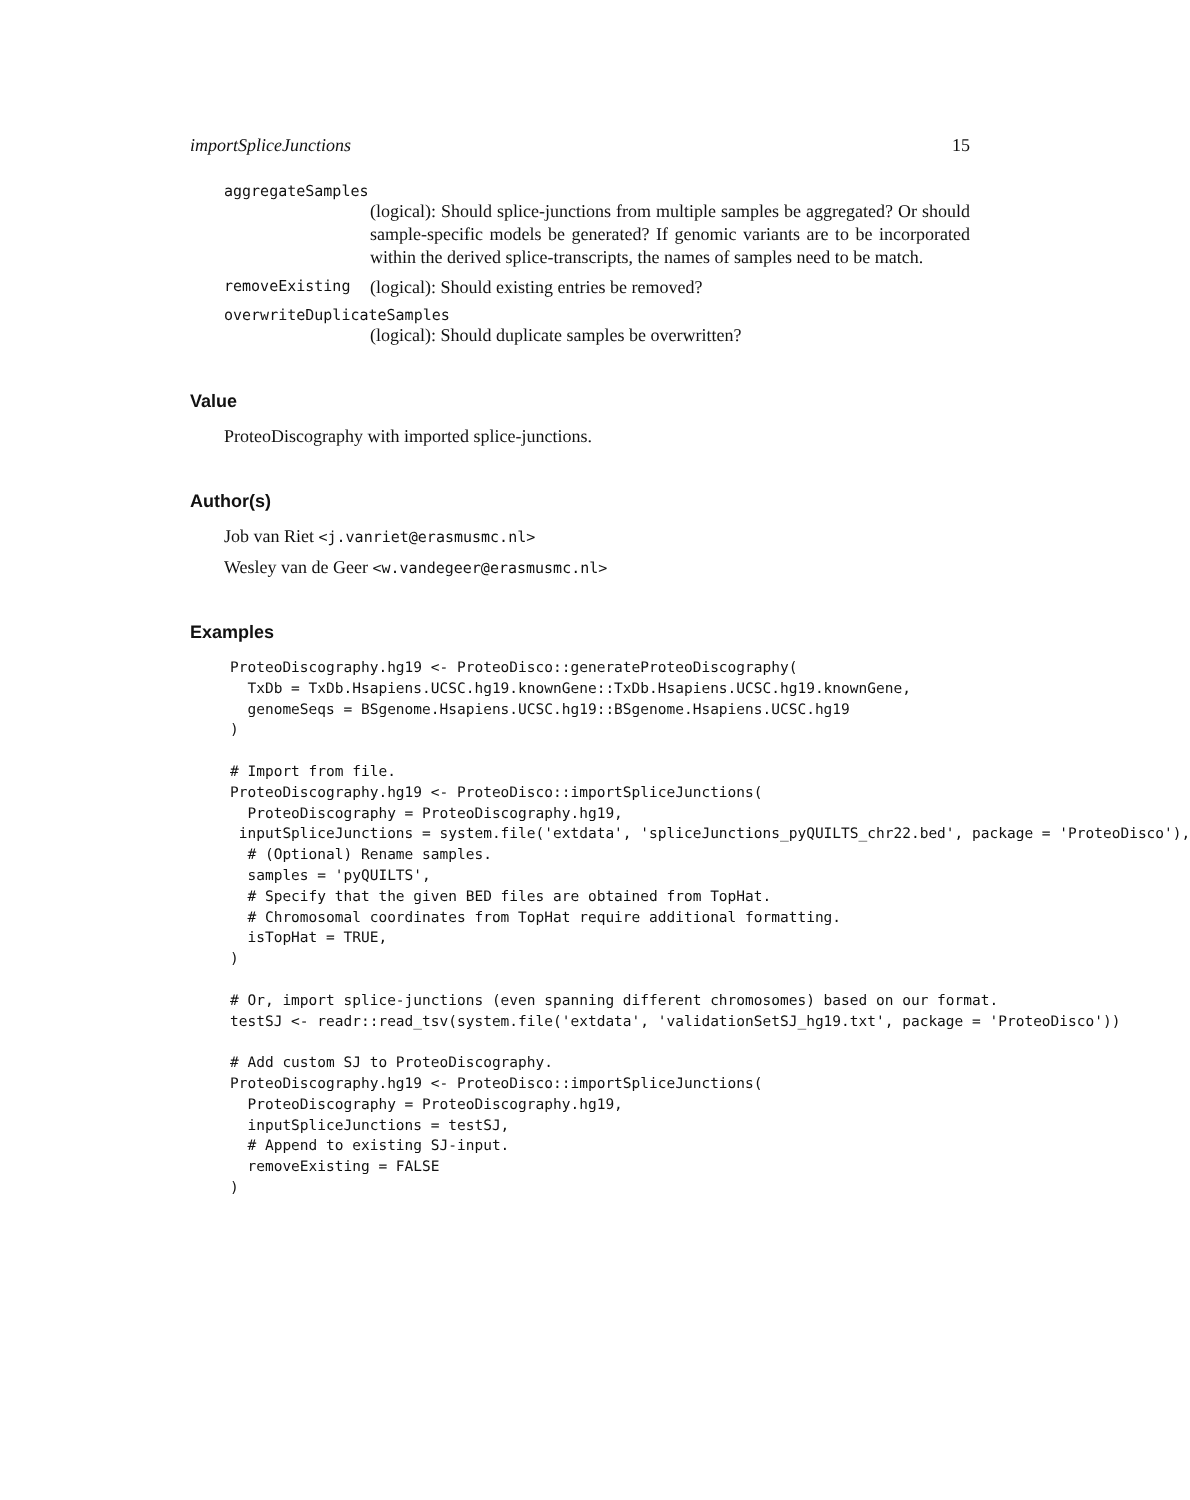importSpliceJunctions 15
aggregateSamples
(logical): Should splice-junctions from multiple samples be aggregated? Or should sample-specific models be generated? If genomic variants are to be incorporated within the derived splice-transcripts, the names of samples need to be match.
removeExisting (logical): Should existing entries be removed?
overwriteDuplicateSamples
(logical): Should duplicate samples be overwritten?
Value
ProteoDiscography with imported splice-junctions.
Author(s)
Job van Riet <j.vanriet@erasmusmc.nl>
Wesley van de Geer <w.vandegeer@erasmusmc.nl>
Examples
ProteoDiscography.hg19 <- ProteoDisco::generateProteoDiscography(
  TxDb = TxDb.Hsapiens.UCSC.hg19.knownGene::TxDb.Hsapiens.UCSC.hg19.knownGene,
  genomeSeqs = BSgenome.Hsapiens.UCSC.hg19::BSgenome.Hsapiens.UCSC.hg19
)

# Import from file.
ProteoDiscography.hg19 <- ProteoDisco::importSpliceJunctions(
  ProteoDiscography = ProteoDiscography.hg19,
 inputSpliceJunctions = system.file('extdata', 'spliceJunctions_pyQUILTS_chr22.bed', package = 'ProteoDisco'),
  # (Optional) Rename samples.
  samples = 'pyQUILTS',
  # Specify that the given BED files are obtained from TopHat.
  # Chromosomal coordinates from TopHat require additional formatting.
  isTopHat = TRUE,
)

# Or, import splice-junctions (even spanning different chromosomes) based on our format.
testSJ <- readr::read_tsv(system.file('extdata', 'validationSetSJ_hg19.txt', package = 'ProteoDisco'))

# Add custom SJ to ProteoDiscography.
ProteoDiscography.hg19 <- ProteoDisco::importSpliceJunctions(
  ProteoDiscography = ProteoDiscography.hg19,
  inputSpliceJunctions = testSJ,
  # Append to existing SJ-input.
  removeExisting = FALSE
)